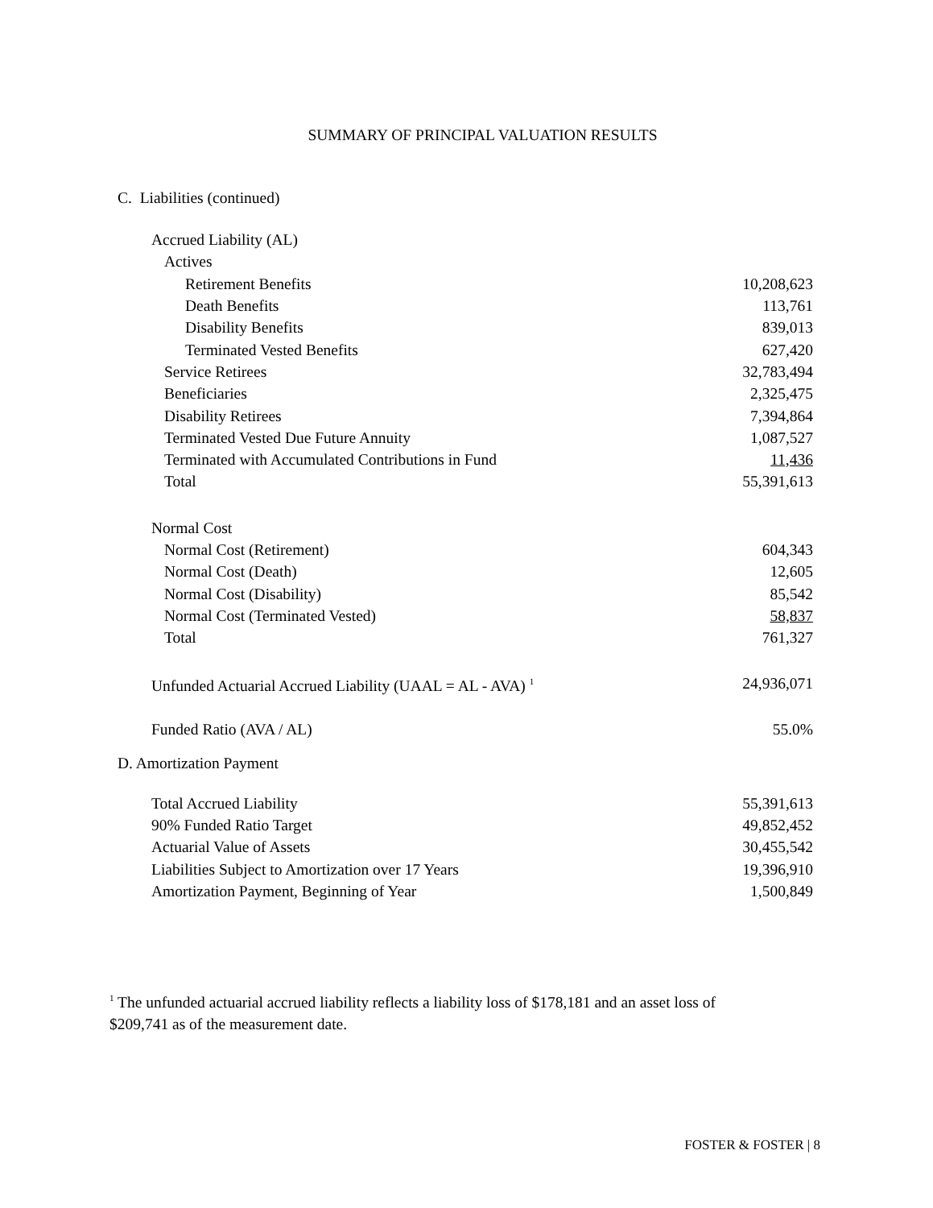SUMMARY OF PRINCIPAL VALUATION RESULTS
C. Liabilities (continued)
| Accrued Liability (AL) | |
| Actives | |
| Retirement Benefits | 10,208,623 |
| Death Benefits | 113,761 |
| Disability Benefits | 839,013 |
| Terminated Vested Benefits | 627,420 |
| Service Retirees | 32,783,494 |
| Beneficiaries | 2,325,475 |
| Disability Retirees | 7,394,864 |
| Terminated Vested Due Future Annuity | 1,087,527 |
| Terminated with Accumulated Contributions in Fund | 11,436 |
| Total | 55,391,613 |
| Normal Cost | |
| Normal Cost (Retirement) | 604,343 |
| Normal Cost (Death) | 12,605 |
| Normal Cost (Disability) | 85,542 |
| Normal Cost (Terminated Vested) | 58,837 |
| Total | 761,327 |
| Unfunded Actuarial Accrued Liability (UAAL = AL - AVA) <sup>1</sup> | 24,936,071 |
| Funded Ratio (AVA / AL) | 55.0% |
D. Amortization Payment
| Total Accrued Liability | 55,391,613 |
| 90% Funded Ratio Target | 49,852,452 |
| Actuarial Value of Assets | 30,455,542 |
| Liabilities Subject to Amortization over 17 Years | 19,396,910 |
| Amortization Payment, Beginning of Year | 1,500,849 |
<sup>1</sup> The unfunded actuarial accrued liability reflects a liability loss of $178,181 and an asset loss of $209,741 as of the measurement date.
FOSTER & FOSTER | 8